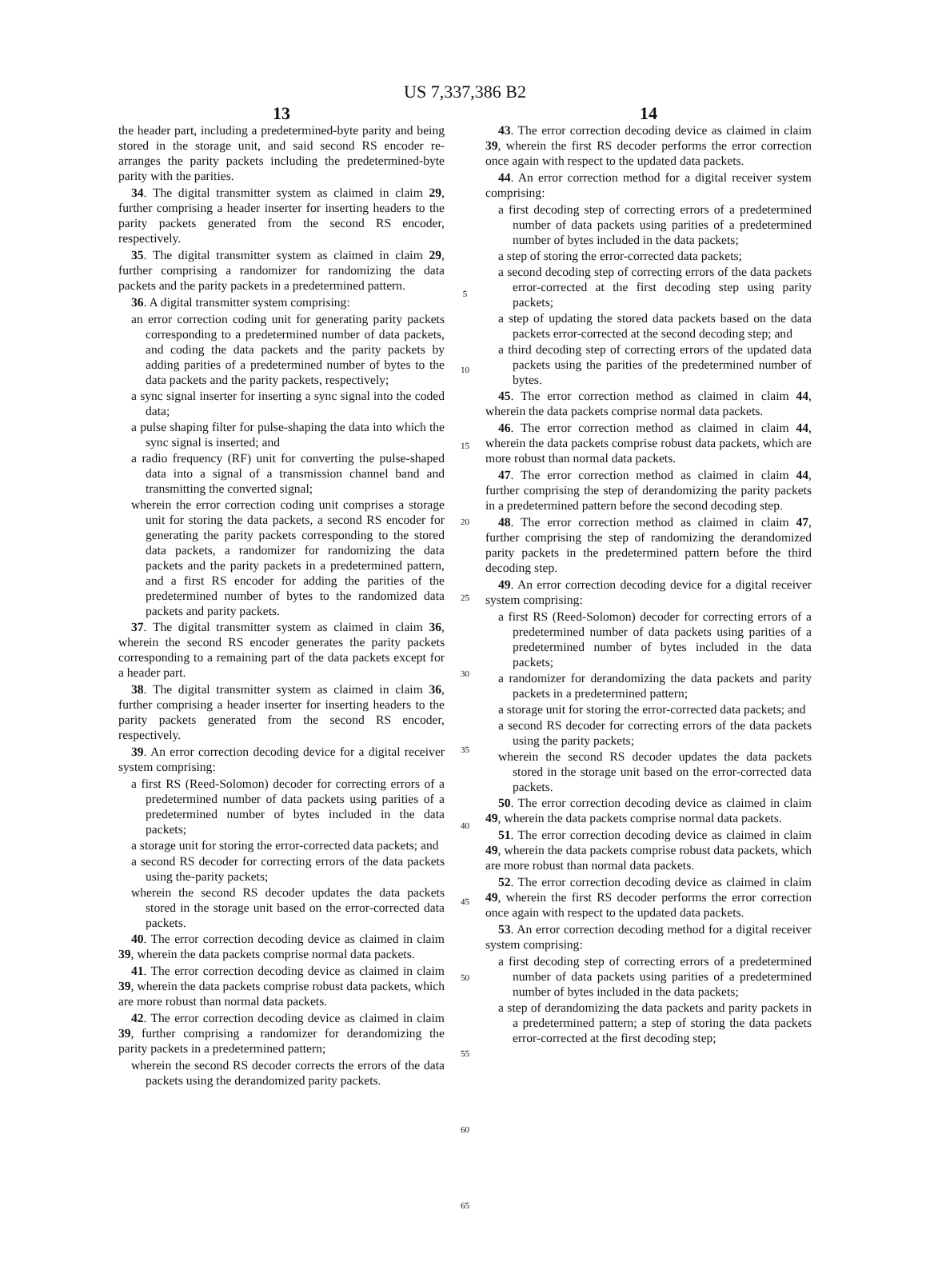US 7,337,386 B2
13
the header part, including a predetermined-byte parity and being stored in the storage unit, and said second RS encoder re-arranges the parity packets including the predetermined-byte parity with the parities.
34. The digital transmitter system as claimed in claim 29, further comprising a header inserter for inserting headers to the parity packets generated from the second RS encoder, respectively.
35. The digital transmitter system as claimed in claim 29, further comprising a randomizer for randomizing the data packets and the parity packets in a predetermined pattern.
36. A digital transmitter system comprising:
an error correction coding unit for generating parity packets corresponding to a predetermined number of data packets, and coding the data packets and the parity packets by adding parities of a predetermined number of bytes to the data packets and the parity packets, respectively;
a sync signal inserter for inserting a sync signal into the coded data;
a pulse shaping filter for pulse-shaping the data into which the sync signal is inserted; and
a radio frequency (RF) unit for converting the pulse-shaped data into a signal of a transmission channel band and transmitting the converted signal;
wherein the error correction coding unit comprises a storage unit for storing the data packets, a second RS encoder for generating the parity packets corresponding to the stored data packets, a randomizer for randomizing the data packets and the parity packets in a predetermined pattern, and a first RS encoder for adding the parities of the predetermined number of bytes to the randomized data packets and parity packets.
37. The digital transmitter system as claimed in claim 36, wherein the second RS encoder generates the parity packets corresponding to a remaining part of the data packets except for a header part.
38. The digital transmitter system as claimed in claim 36, further comprising a header inserter for inserting headers to the parity packets generated from the second RS encoder, respectively.
39. An error correction decoding device for a digital receiver system comprising:
a first RS (Reed-Solomon) decoder for correcting errors of a predetermined number of data packets using parities of a predetermined number of bytes included in the data packets;
a storage unit for storing the error-corrected data packets; and
a second RS decoder for correcting errors of the data packets using the-parity packets;
wherein the second RS decoder updates the data packets stored in the storage unit based on the error-corrected data packets.
40. The error correction decoding device as claimed in claim 39, wherein the data packets comprise normal data packets.
41. The error correction decoding device as claimed in claim 39, wherein the data packets comprise robust data packets, which are more robust than normal data packets.
42. The error correction decoding device as claimed in claim 39, further comprising a randomizer for derandomizing the parity packets in a predetermined pattern;
wherein the second RS decoder corrects the errors of the data packets using the derandomized parity packets.
5
10
15
20
25
30
35
40
45
50
55
60
65
14
43. The error correction decoding device as claimed in claim 39, wherein the first RS decoder performs the error correction once again with respect to the updated data packets.
44. An error correction method for a digital receiver system comprising:
a first decoding step of correcting errors of a predetermined number of data packets using parities of a predetermined number of bytes included in the data packets;
a step of storing the error-corrected data packets;
a second decoding step of correcting errors of the data packets error-corrected at the first decoding step using parity packets;
a step of updating the stored data packets based on the data packets error-corrected at the second decoding step; and
a third decoding step of correcting errors of the updated data packets using the parities of the predetermined number of bytes.
45. The error correction method as claimed in claim 44, wherein the data packets comprise normal data packets.
46. The error correction method as claimed in claim 44, wherein the data packets comprise robust data packets, which are more robust than normal data packets.
47. The error correction method as claimed in claim 44, further comprising the step of derandomizing the parity packets in a predetermined pattern before the second decoding step.
48. The error correction method as claimed in claim 47, further comprising the step of randomizing the derandomized parity packets in the predetermined pattern before the third decoding step.
49. An error correction decoding device for a digital receiver system comprising:
a first RS (Reed-Solomon) decoder for correcting errors of a predetermined number of data packets using parities of a predetermined number of bytes included in the data packets;
a randomizer for derandomizing the data packets and parity packets in a predetermined pattern;
a storage unit for storing the error-corrected data packets; and
a second RS decoder for correcting errors of the data packets using the parity packets;
wherein the second RS decoder updates the data packets stored in the storage unit based on the error-corrected data packets.
50. The error correction decoding device as claimed in claim 49, wherein the data packets comprise normal data packets.
51. The error correction decoding device as claimed in claim 49, wherein the data packets comprise robust data packets, which are more robust than normal data packets.
52. The error correction decoding device as claimed in claim 49, wherein the first RS decoder performs the error correction once again with respect to the updated data packets.
53. An error correction decoding method for a digital receiver system comprising:
a first decoding step of correcting errors of a predetermined number of data packets using parities of a predetermined number of bytes included in the data packets;
a step of derandomizing the data packets and parity packets in a predetermined pattern; a step of storing the data packets error-corrected at the first decoding step;